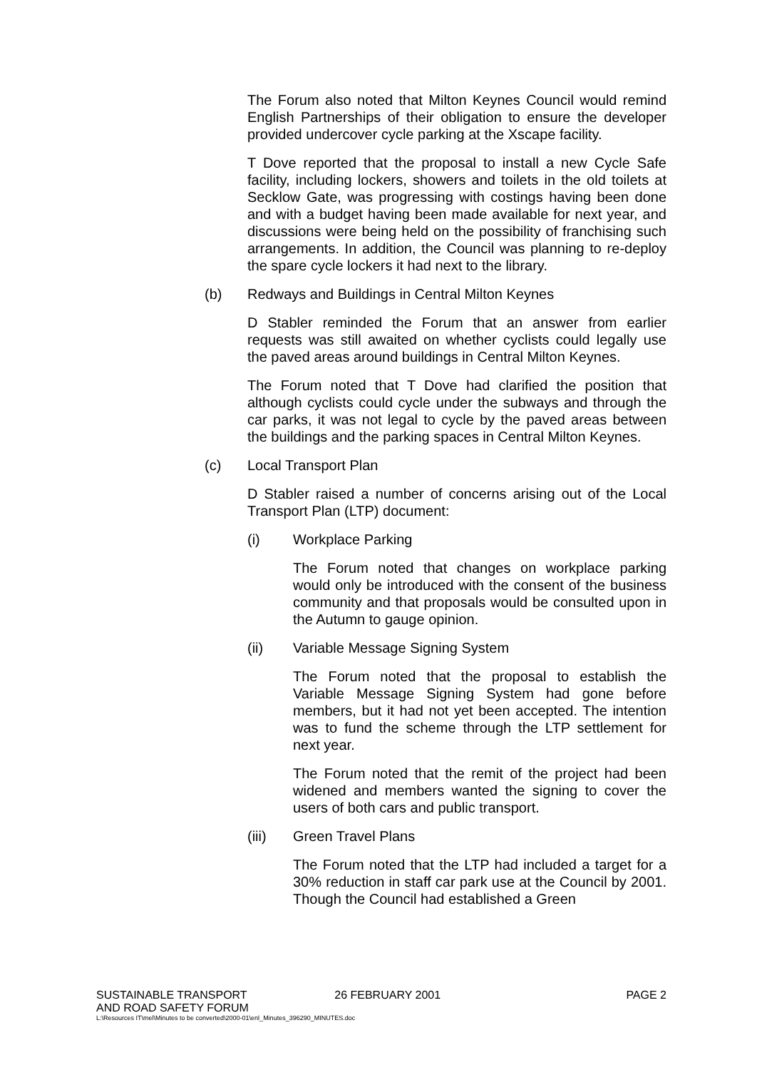The Forum also noted that Milton Keynes Council would remind English Partnerships of their obligation to ensure the developer provided undercover cycle parking at the Xscape facility.
T Dove reported that the proposal to install a new Cycle Safe facility, including lockers, showers and toilets in the old toilets at Secklow Gate, was progressing with costings having been done and with a budget having been made available for next year, and discussions were being held on the possibility of franchising such arrangements. In addition, the Council was planning to re-deploy the spare cycle lockers it had next to the library.
(b) Redways and Buildings in Central Milton Keynes
D Stabler reminded the Forum that an answer from earlier requests was still awaited on whether cyclists could legally use the paved areas around buildings in Central Milton Keynes.
The Forum noted that T Dove had clarified the position that although cyclists could cycle under the subways and through the car parks, it was not legal to cycle by the paved areas between the buildings and the parking spaces in Central Milton Keynes.
(c) Local Transport Plan
D Stabler raised a number of concerns arising out of the Local Transport Plan (LTP) document:
(i) Workplace Parking
The Forum noted that changes on workplace parking would only be introduced with the consent of the business community and that proposals would be consulted upon in the Autumn to gauge opinion.
(ii) Variable Message Signing System
The Forum noted that the proposal to establish the Variable Message Signing System had gone before members, but it had not yet been accepted. The intention was to fund the scheme through the LTP settlement for next year.
The Forum noted that the remit of the project had been widened and members wanted the signing to cover the users of both cars and public transport.
(iii) Green Travel Plans
The Forum noted that the LTP had included a target for a 30% reduction in staff car park use at the Council by 2001. Though the Council had established a Green
SUSTAINABLE TRANSPORT
AND ROAD SAFETY FORUM 26 FEBRUARY 2001 PAGE 2
L:\Resources IT\mel\Minutes to be converted\2000-01\enl_Minutes_396290_MINUTES.doc